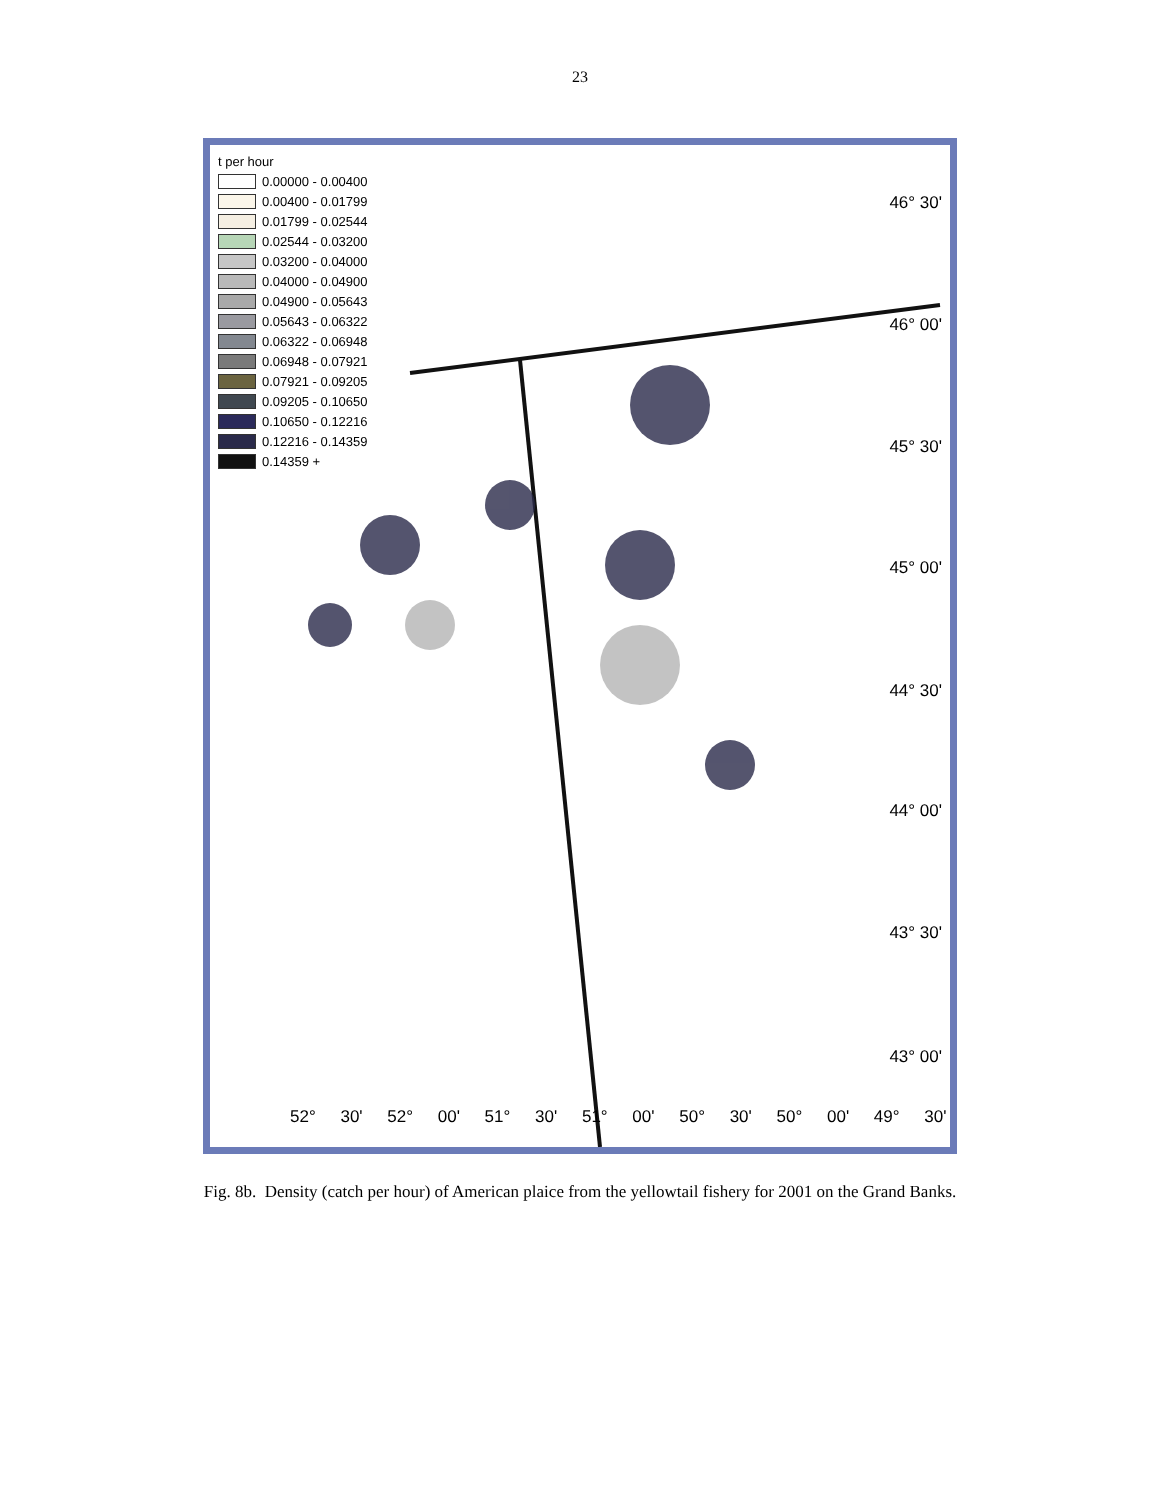23
t per hour
0.00000 - 0.00400
0.00400 - 0.01799
0.01799 - 0.02544
0.02544 - 0.03200
0.03200 - 0.04000
0.04000 - 0.04900
0.04900 - 0.05643
0.05643 - 0.06322
0.06322 - 0.06948
0.06948 - 0.07921
0.07921 - 0.09205
0.09205 - 0.10650
0.10650 - 0.12216
0.12216 - 0.14359
0.14359 +
46° 30'
46° 00'
45° 30'
45° 00'
44° 30'
44° 00'
43° 30'
43° 00'
52° 30' 52° 00' 51° 30' 51° 00' 50° 30' 50° 00' 49° 30'
Fig. 8b. Density (catch per hour) of American plaice from the yellowtail fishery for 2001 on the Grand Banks.